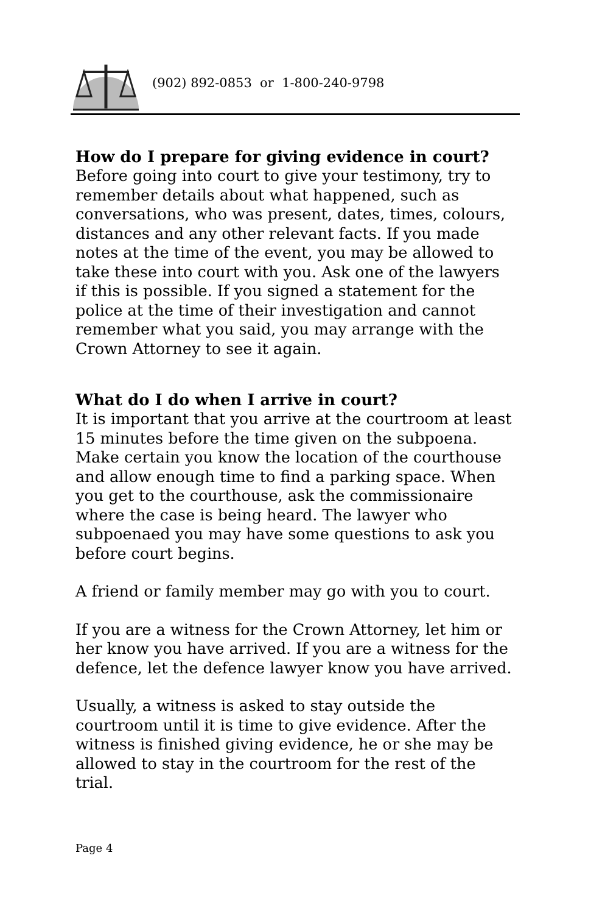(902) 892-0853 or 1-800-240-9798
How do I prepare for giving evidence in court?
Before going into court to give your testimony, try to remember details about what happened, such as conversations, who was present, dates, times, colours, distances and any other relevant facts. If you made notes at the time of the event, you may be allowed to take these into court with you. Ask one of the lawyers if this is possible. If you signed a statement for the police at the time of their investigation and cannot remember what you said, you may arrange with the Crown Attorney to see it again.
What do I do when I arrive in court?
It is important that you arrive at the courtroom at least 15 minutes before the time given on the subpoena. Make certain you know the location of the courthouse and allow enough time to find a parking space. When you get to the courthouse, ask the commissionaire where the case is being heard. The lawyer who subpoenaed you may have some questions to ask you before court begins.
A friend or family member may go with you to court.
If you are a witness for the Crown Attorney, let him or her know you have arrived. If you are a witness for the defence, let the defence lawyer know you have arrived.
Usually, a witness is asked to stay outside the courtroom until it is time to give evidence. After the witness is finished giving evidence, he or she may be allowed to stay in the courtroom for the rest of the trial.
Page 4